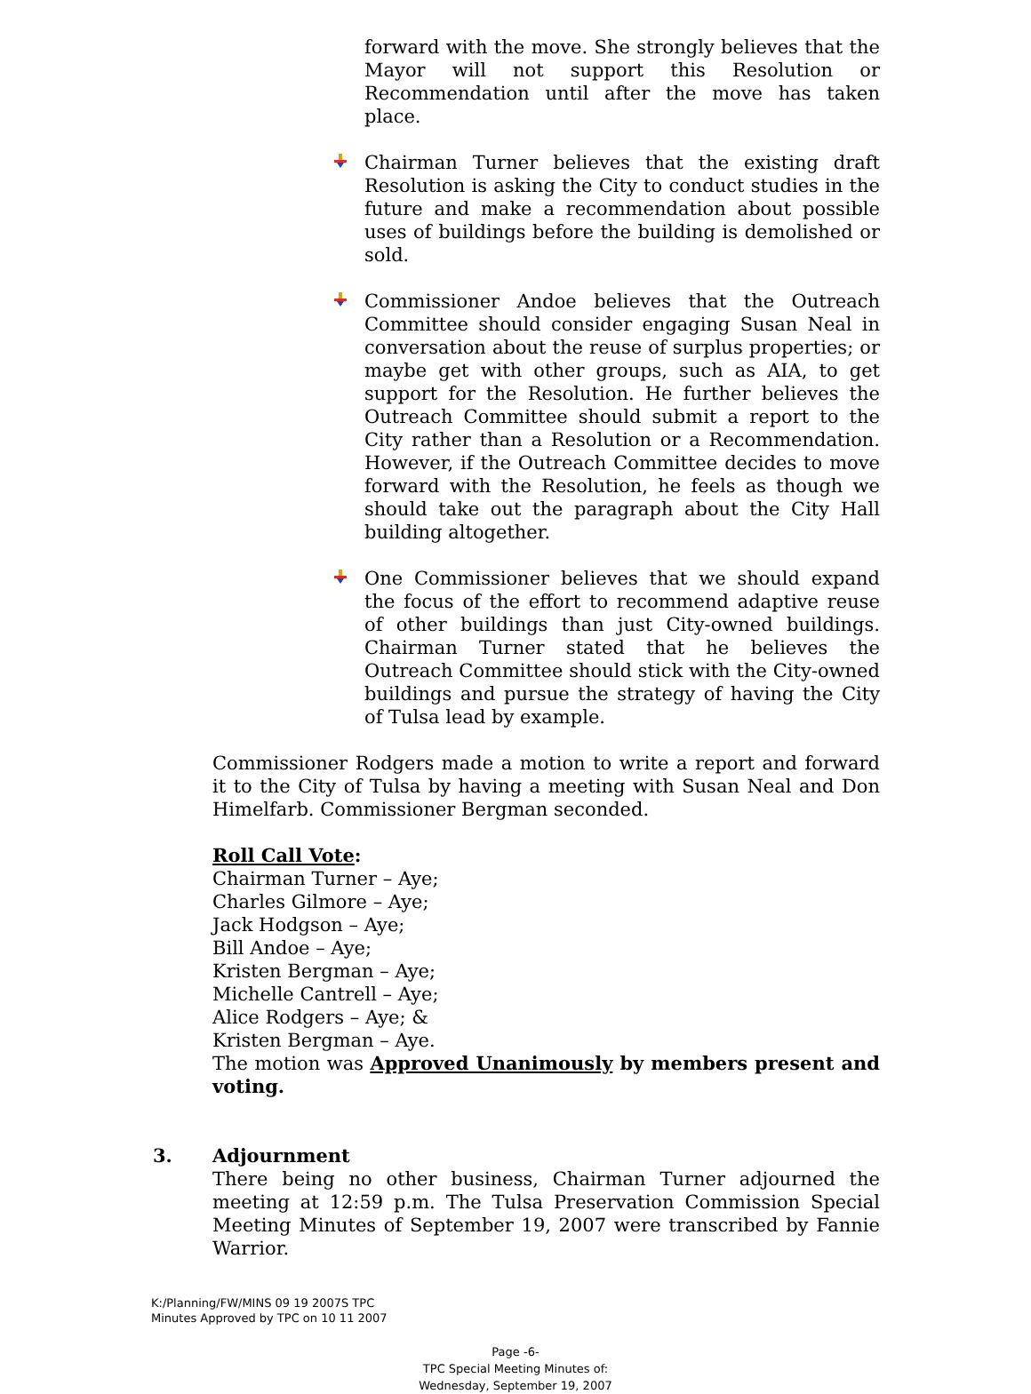forward with the move. She strongly believes that the Mayor will not support this Resolution or Recommendation until after the move has taken place.
Chairman Turner believes that the existing draft Resolution is asking the City to conduct studies in the future and make a recommendation about possible uses of buildings before the building is demolished or sold.
Commissioner Andoe believes that the Outreach Committee should consider engaging Susan Neal in conversation about the reuse of surplus properties; or maybe get with other groups, such as AIA, to get support for the Resolution. He further believes the Outreach Committee should submit a report to the City rather than a Resolution or a Recommendation. However, if the Outreach Committee decides to move forward with the Resolution, he feels as though we should take out the paragraph about the City Hall building altogether.
One Commissioner believes that we should expand the focus of the effort to recommend adaptive reuse of other buildings than just City-owned buildings. Chairman Turner stated that he believes the Outreach Committee should stick with the City-owned buildings and pursue the strategy of having the City of Tulsa lead by example.
Commissioner Rodgers made a motion to write a report and forward it to the City of Tulsa by having a meeting with Susan Neal and Don Himelfarb. Commissioner Bergman seconded.
Roll Call Vote:
Chairman Turner – Aye;
Charles Gilmore – Aye;
Jack Hodgson – Aye;
Bill Andoe – Aye;
Kristen Bergman – Aye;
Michelle Cantrell – Aye;
Alice Rodgers – Aye; &
Kristen Bergman – Aye.
The motion was Approved Unanimously by members present and voting.
3. Adjournment
There being no other business, Chairman Turner adjourned the meeting at 12:59 p.m. The Tulsa Preservation Commission Special Meeting Minutes of September 19, 2007 were transcribed by Fannie Warrior.
K:/Planning/FW/MINS 09 19 2007S TPC
Minutes Approved by TPC on 10 11 2007
Page -6-
TPC Special Meeting Minutes of:
Wednesday, September 19, 2007